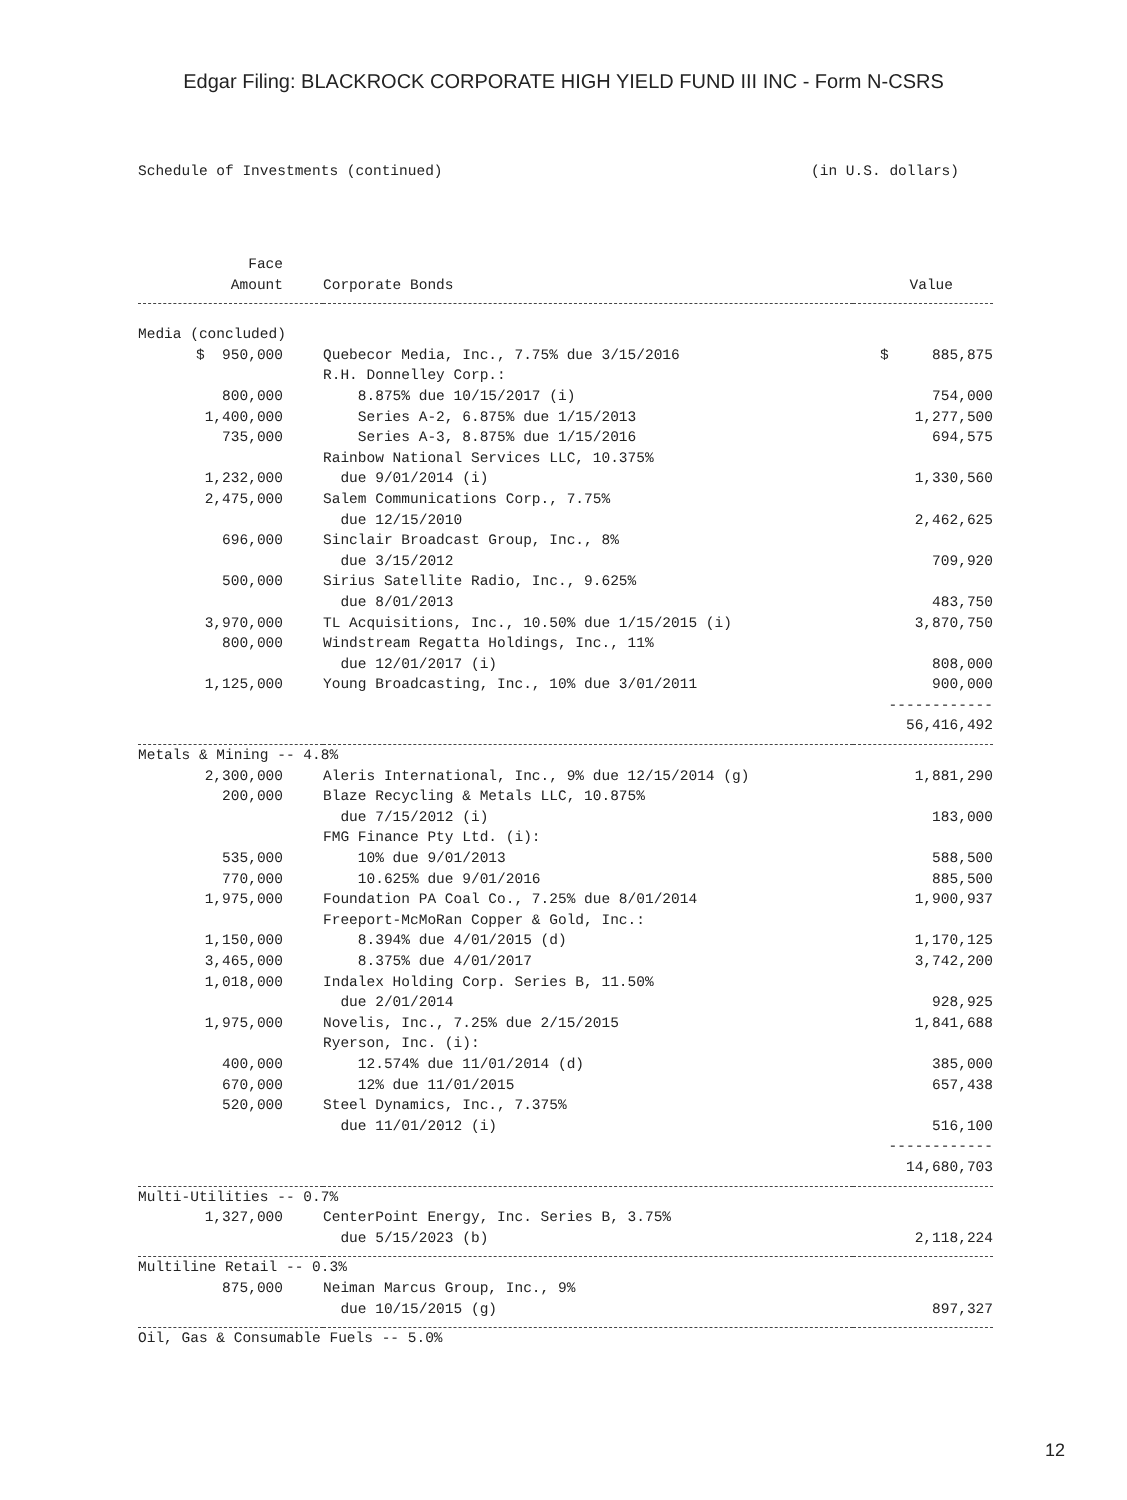Edgar Filing: BLACKROCK CORPORATE HIGH YIELD FUND III INC - Form N-CSRS
Schedule of Investments (continued) (in U.S. dollars)
| Face Amount | Corporate Bonds | Value |
| --- | --- | --- |
| Media (concluded) | | |
| $ 950,000 | Quebecor Media, Inc., 7.75% due 3/15/2016 | $ 885,875 |
| | R.H. Donnelley Corp.: | |
| 800,000 | 8.875% due 10/15/2017 (i) | 754,000 |
| 1,400,000 | Series A-2, 6.875% due 1/15/2013 | 1,277,500 |
| 735,000 | Series A-3, 8.875% due 1/15/2016 | 694,575 |
| 1,232,000 | Rainbow National Services LLC, 10.375% due 9/01/2014 (i) | 1,330,560 |
| 2,475,000 | Salem Communications Corp., 7.75% due 12/15/2010 | 2,462,625 |
| 696,000 | Sinclair Broadcast Group, Inc., 8% due 3/15/2012 | 709,920 |
| 500,000 | Sirius Satellite Radio, Inc., 9.625% due 8/01/2013 | 483,750 |
| 3,970,000 | TL Acquisitions, Inc., 10.50% due 1/15/2015 (i) | 3,870,750 |
| 800,000 | Windstream Regatta Holdings, Inc., 11% due 12/01/2017 (i) | 808,000 |
| 1,125,000 | Young Broadcasting, Inc., 10% due 3/01/2011 | 900,000 |
| | | ------------ 56,416,492 |
| Metals & Mining -- 4.8% | | |
| 2,300,000 | Aleris International, Inc., 9% due 12/15/2014 (g) | 1,881,290 |
| 200,000 | Blaze Recycling & Metals LLC, 10.875% due 7/15/2012 (i) | 183,000 |
| | FMG Finance Pty Ltd. (i): | |
| 535,000 | 10% due 9/01/2013 | 588,500 |
| 770,000 | 10.625% due 9/01/2016 | 885,500 |
| 1,975,000 | Foundation PA Coal Co., 7.25% due 8/01/2014 | 1,900,937 |
| | Freeport-McMoRan Copper & Gold, Inc.: | |
| 1,150,000 | 8.394% due 4/01/2015 (d) | 1,170,125 |
| 3,465,000 | 8.375% due 4/01/2017 | 3,742,200 |
| 1,018,000 | Indalex Holding Corp. Series B, 11.50% due 2/01/2014 | 928,925 |
| 1,975,000 | Novelis, Inc., 7.25% due 2/15/2015 | 1,841,688 |
| | Ryerson, Inc. (i): | |
| 400,000 | 12.574% due 11/01/2014 (d) | 385,000 |
| 670,000 | 12% due 11/01/2015 | 657,438 |
| 520,000 | Steel Dynamics, Inc., 7.375% due 11/01/2012 (i) | 516,100 |
| | | ------------ 14,680,703 |
| Multi-Utilities -- 0.7% | | |
| 1,327,000 | CenterPoint Energy, Inc. Series B, 3.75% due 5/15/2023 (b) | 2,118,224 |
| Multiline Retail -- 0.3% | | |
| 875,000 | Neiman Marcus Group, Inc., 9% due 10/15/2015 (g) | 897,327 |
| Oil, Gas & Consumable Fuels -- 5.0% | | |
12